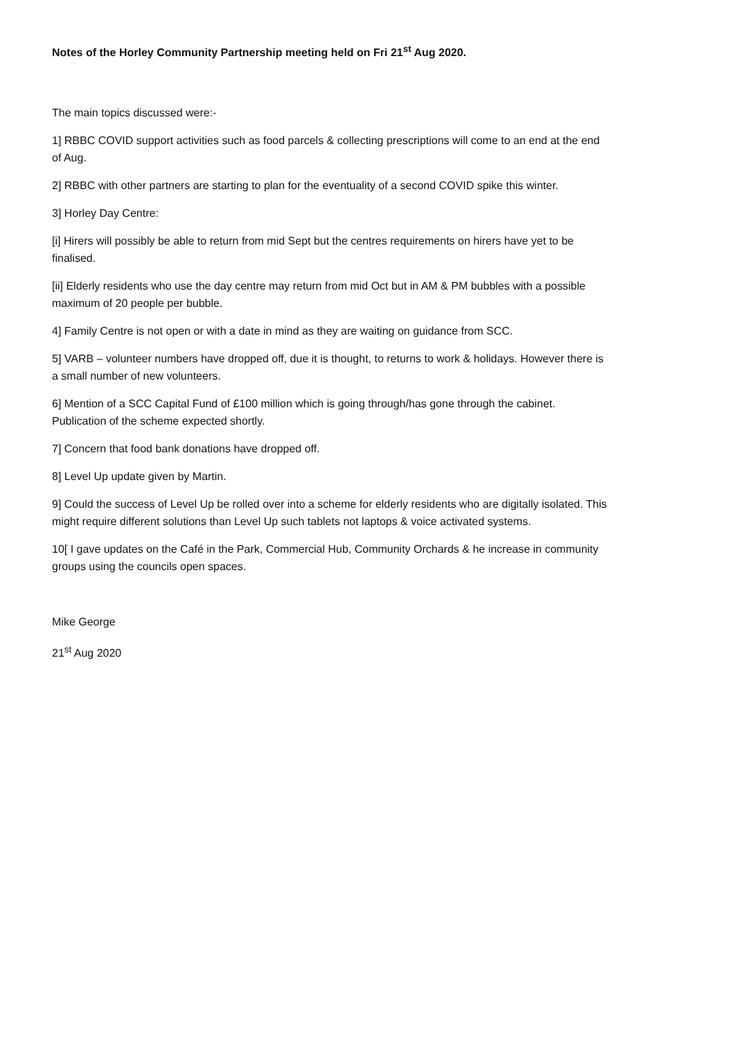Notes of the Horley Community Partnership meeting held on Fri 21<sup>st</sup> Aug 2020.
The main topics discussed were:-
1] RBBC COVID support activities such as food parcels & collecting prescriptions will come to an end at the end of Aug.
2] RBBC with other partners are starting to plan for the eventuality of a second COVID spike this winter.
3] Horley Day Centre:
[i] Hirers will possibly be able to return from mid Sept but the centres requirements on hirers have yet to be finalised.
[ii] Elderly residents who use the day centre may return from mid Oct but in AM & PM bubbles with a possible maximum of 20 people per bubble.
4] Family Centre is not open or with a date in mind as they are waiting on guidance from SCC.
5] VARB – volunteer numbers have dropped off, due it is thought, to returns to work & holidays. However there is a small number of new volunteers.
6] Mention of a SCC Capital Fund of £100 million which is going through/has gone through the cabinet. Publication of the scheme expected shortly.
7] Concern that food bank donations have dropped off.
8] Level Up update given by Martin.
9] Could the success of Level Up be rolled over into a scheme for elderly residents who are digitally isolated. This might require different solutions than Level Up such tablets not laptops & voice activated systems.
10[ I gave updates on the Café in the Park, Commercial Hub, Community Orchards & he increase in community groups using the councils open spaces.
Mike George
21<sup>st</sup> Aug 2020